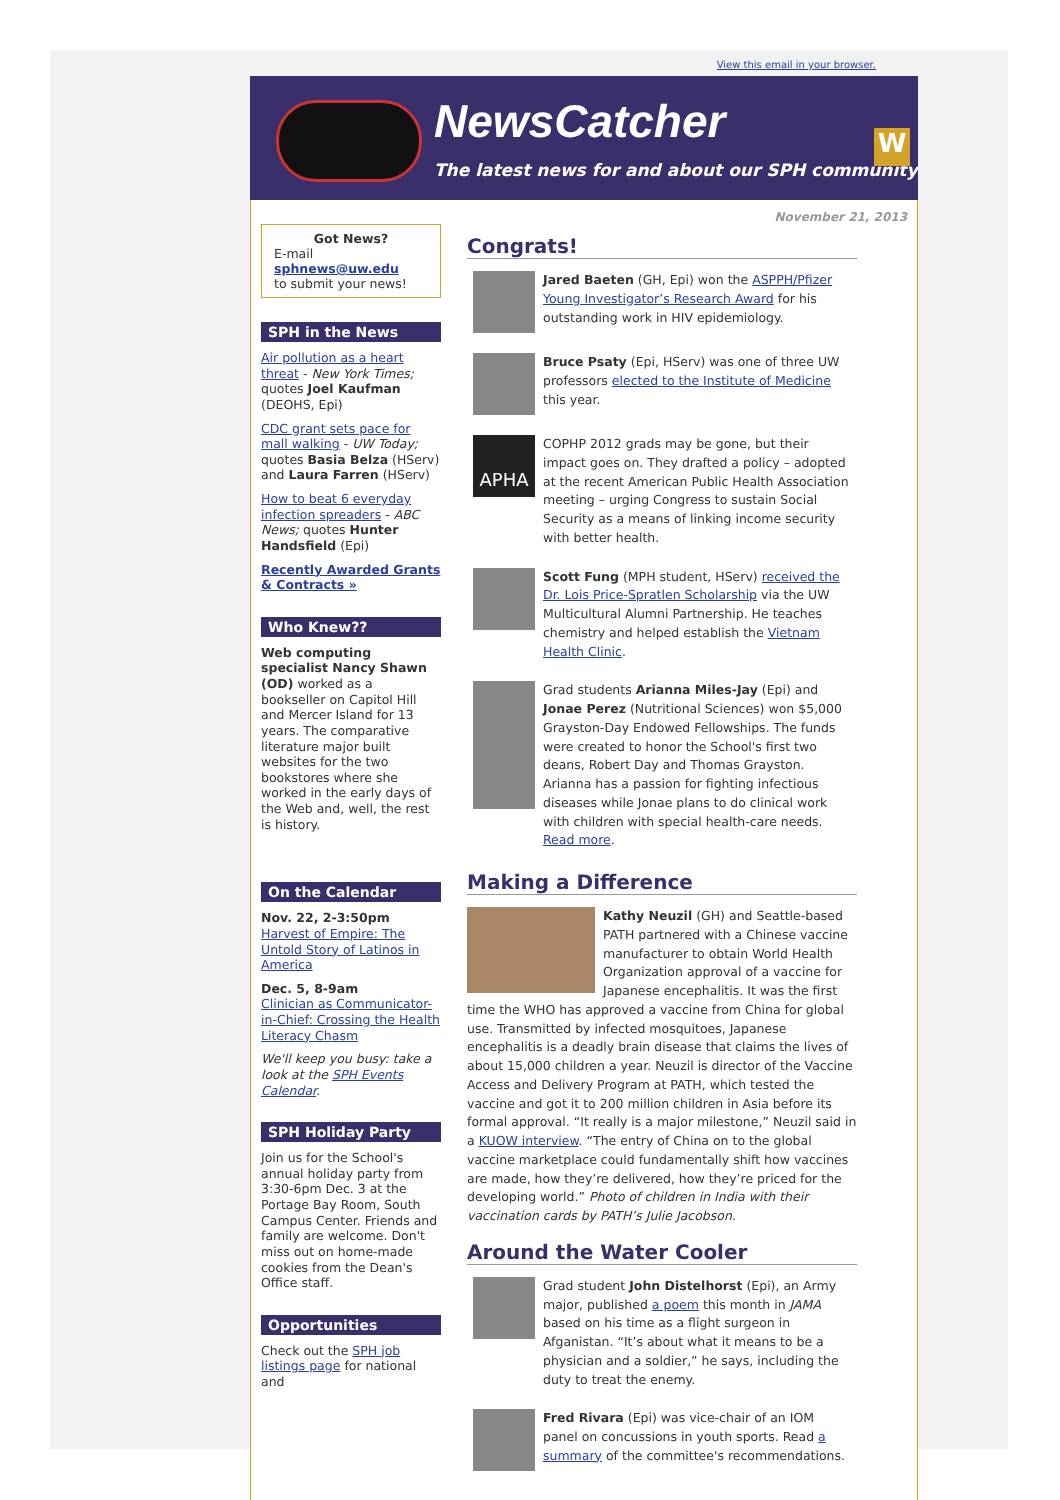View this email in your browser.
NewsCatcher
The latest news for and about our SPH community
W
Got News?
E-mail
sphnews@uw.edu
to submit your news!
SPH in the News
Air pollution as a heart threat - New York Times; quotes Joel Kaufman (DEOHS, Epi)
CDC grant sets pace for mall walking - UW Today; quotes Basia Belza (HServ) and Laura Farren (HServ)
How to beat 6 everyday infection spreaders - ABC News; quotes Hunter Handsfield (Epi)
Recently Awarded Grants & Contracts »
Who Knew??
Web computing specialist Nancy Shawn (OD) worked as a bookseller on Capitol Hill and Mercer Island for 13 years. The comparative literature major built websites for the two bookstores where she worked in the early days of the Web and, well, the rest is history.
On the Calendar
Nov. 22, 2-3:50pm
Harvest of Empire: The Untold Story of Latinos in America
Dec. 5, 8-9am
Clinician as Communicator-in-Chief: Crossing the Health Literacy Chasm
We'll keep you busy: take a look at the SPH Events Calendar.
SPH Holiday Party
Join us for the School's annual holiday party from 3:30-6pm Dec. 3 at the Portage Bay Room, South Campus Center. Friends and family are welcome. Don't miss out on home-made cookies from the Dean's Office staff.
Opportunities
Check out the SPH job listings page for national and
November 21, 2013
Congrats!
Jared Baeten (GH, Epi) won the ASPPH/Pfizer Young Investigator’s Research Award for his outstanding work in HIV epidemiology.
Bruce Psaty (Epi, HServ) was one of three UW professors elected to the Institute of Medicine this year.
APHA
COPHP 2012 grads may be gone, but their impact goes on. They drafted a policy – adopted at the recent American Public Health Association meeting – urging Congress to sustain Social Security as a means of linking income security with better health.
Scott Fung (MPH student, HServ) received the Dr. Lois Price-Spratlen Scholarship via the UW Multicultural Alumni Partnership. He teaches chemistry and helped establish the Vietnam Health Clinic.
Grad students Arianna Miles-Jay (Epi) and Jonae Perez (Nutritional Sciences) won $5,000 Grayston-Day Endowed Fellowships. The funds were created to honor the School's first two deans, Robert Day and Thomas Grayston. Arianna has a passion for fighting infectious diseases while Jonae plans to do clinical work with children with special health-care needs. Read more.
Making a Difference
Kathy Neuzil (GH) and Seattle-based PATH partnered with a Chinese vaccine manufacturer to obtain World Health Organization approval of a vaccine for Japanese encephalitis. It was the first time the WHO has approved a vaccine from China for global use. Transmitted by infected mosquitoes, Japanese encephalitis is a deadly brain disease that claims the lives of about 15,000 children a year. Neuzil is director of the Vaccine Access and Delivery Program at PATH, which tested the vaccine and got it to 200 million children in Asia before its formal approval. “It really is a major milestone,” Neuzil said in a KUOW interview. “The entry of China on to the global vaccine marketplace could fundamentally shift how vaccines are made, how they’re delivered, how they’re priced for the developing world.” Photo of children in India with their vaccination cards by PATH’s Julie Jacobson.
Around the Water Cooler
Grad student John Distelhorst (Epi), an Army major, published a poem this month in JAMA based on his time as a flight surgeon in Afganistan. “It’s about what it means to be a physician and a soldier,” he says, including the duty to treat the enemy.
Fred Rivara (Epi) was vice-chair of an IOM panel on concussions in youth sports. Read a summary of the committee's recommendations.